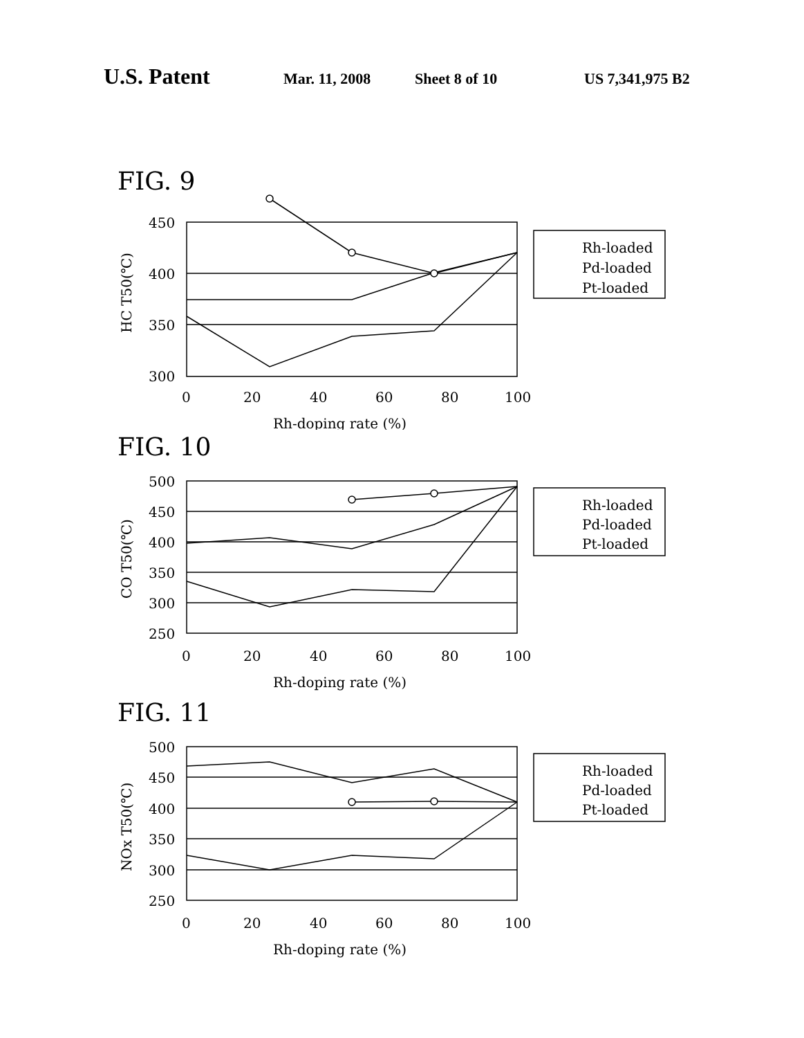U.S. Patent Mar. 11, 2008 Sheet 8 of 10 US 7,341,975 B2
FIG. 9
450
400
350
300
0
20
40
60
80
100
Rh-doping rate (%)
HC T50(℃)
Rh-loaded
Pd-loaded
Pt-loaded
FIG. 10
500
450
400
350
300
250
0
20
40
60
80
100
Rh-doping rate (%)
CO T50(℃)
Rh-loaded
Pd-loaded
Pt-loaded
FIG. 11
500
450
400
350
300
250
0
20
40
60
80
100
Rh-doping rate (%)
NOx T50(℃)
Rh-loaded
Pd-loaded
Pt-loaded